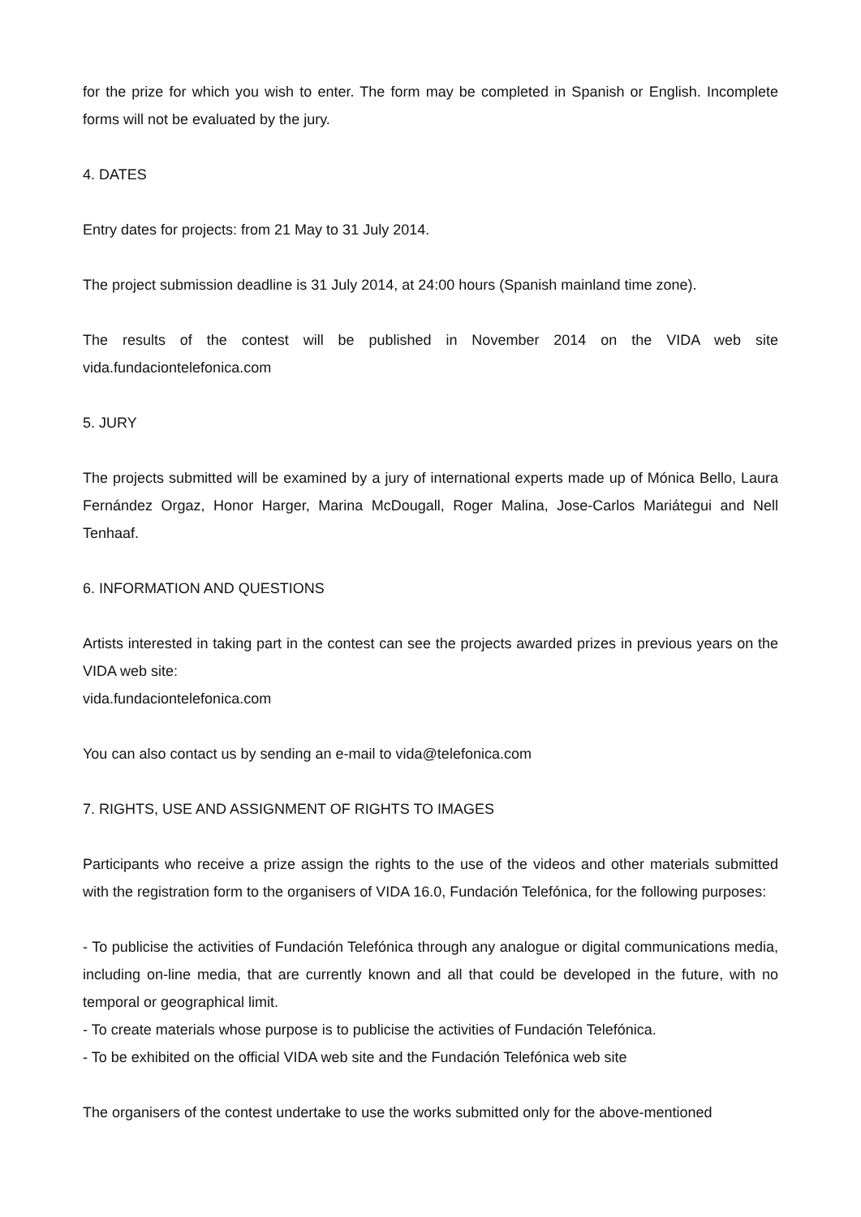for the prize for which you wish to enter. The form may be completed in Spanish or English. Incomplete forms will not be evaluated by the jury.
4. DATES
Entry dates for projects: from 21 May to 31 July 2014.
The project submission deadline is 31 July 2014, at 24:00 hours (Spanish mainland time zone).
The results of the contest will be published in November 2014 on the VIDA web site vida.fundaciontelefonica.com
5. JURY
The projects submitted will be examined by a jury of international experts made up of Mónica Bello, Laura Fernández Orgaz, Honor Harger, Marina McDougall, Roger Malina, Jose-Carlos Mariátegui and Nell Tenhaaf.
6. INFORMATION AND QUESTIONS
Artists interested in taking part in the contest can see the projects awarded prizes in previous years on the VIDA web site:
vida.fundaciontelefonica.com
You can also contact us by sending an e-mail to vida@telefonica.com
7. RIGHTS, USE AND ASSIGNMENT OF RIGHTS TO IMAGES
Participants who receive a prize assign the rights to the use of the videos and other materials submitted with the registration form to the organisers of VIDA 16.0, Fundación Telefónica, for the following purposes:
- To publicise the activities of Fundación Telefónica through any analogue or digital communications media, including on-line media, that are currently known and all that could be developed in the future, with no temporal or geographical limit.
- To create materials whose purpose is to publicise the activities of Fundación Telefónica.
- To be exhibited on the official VIDA web site and the Fundación Telefónica web site
The organisers of the contest undertake to use the works submitted only for the above-mentioned